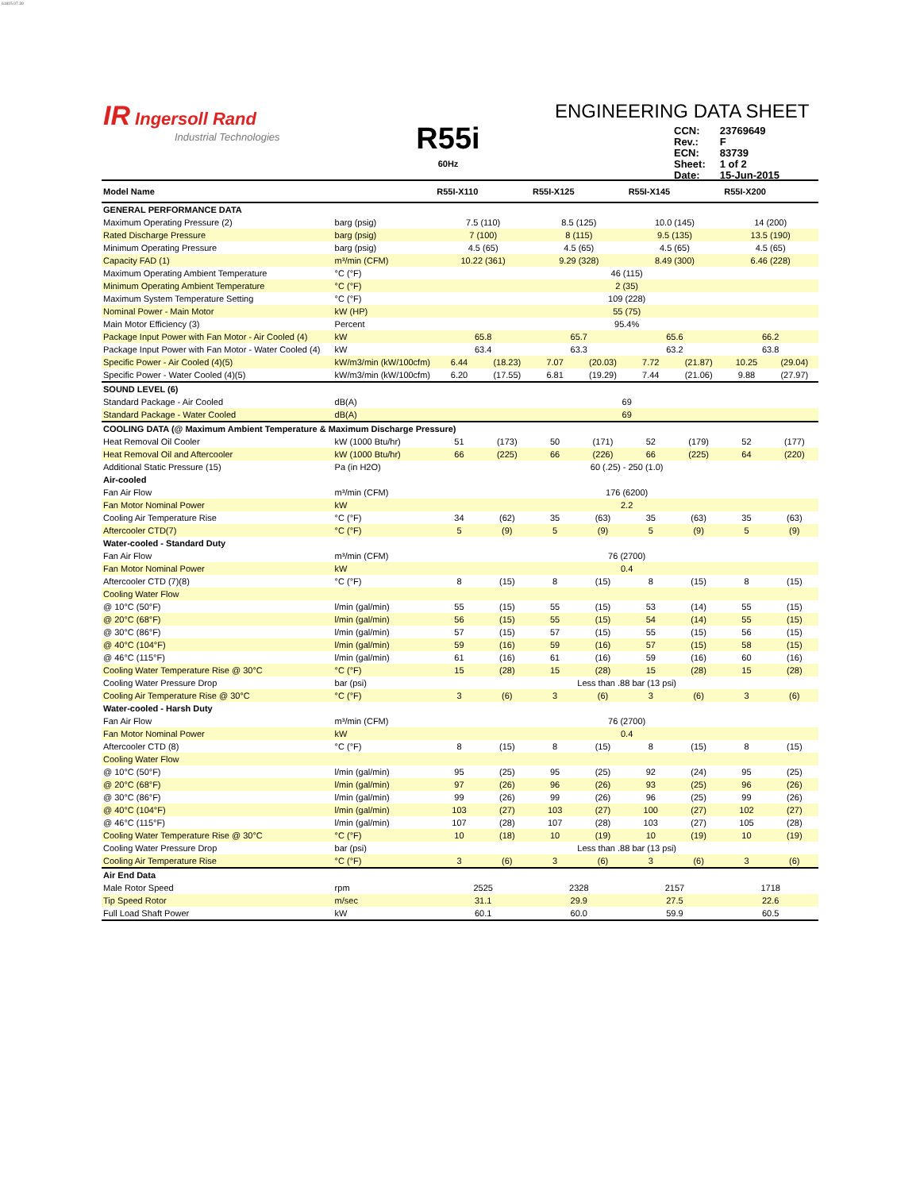61815.07.39
IR Ingersoll Rand
Industrial Technologies
R55i
60Hz
ENGINEERING DATA SHEET
| CCN: | 23769649 |
| Rev.: | F |
| ECN: | 83739 |
| Sheet: | 1 of 2 |
| Date: | 15-Jun-2015 |
| Model Name | | R55I-X110 | | R55I-X125 | | R55I-X145 | | R55I-X200 | |
| --- | --- | --- | --- | --- | --- | --- | --- | --- | --- |
| GENERAL PERFORMANCE DATA | | | | | | | | | |
| Maximum Operating Pressure (2) | barg (psig) | 7.5 (110) | | 8.5 (125) | | 10.0 (145) | | 14 (200) | |
| Rated Discharge Pressure | barg (psig) | 7 (100) | | 8 (115) | | 9.5 (135) | | 13.5 (190) | |
| Minimum Operating Pressure | barg (psig) | 4.5 (65) | | 4.5 (65) | | 4.5 (65) | | 4.5 (65) | |
| Capacity FAD (1) | m³/min (CFM) | 10.22 (361) | | 9.29 (328) | | 8.49 (300) | | 6.46 (228) | |
| Maximum Operating Ambient Temperature | °C (°F) | 46 (115) | | | | | | | |
| Minimum Operating Ambient Temperature | °C (°F) | 2 (35) | | | | | | | |
| Maximum System Temperature Setting | °C (°F) | 109 (228) | | | | | | | |
| Nominal Power - Main Motor | kW (HP) | 55 (75) | | | | | | | |
| Main Motor Efficiency (3) | Percent | 95.4% | | | | | | | |
| Package Input Power with Fan Motor - Air Cooled (4) | kW | 65.8 | | 65.7 | | 65.6 | | 66.2 | |
| Package Input Power with Fan Motor - Water Cooled (4) | kW | 63.4 | | 63.3 | | 63.2 | | 63.8 | |
| Specific Power - Air Cooled (4)(5) | kW/m3/min (kW/100cfm) | 6.44 | (18.23) | 7.07 | (20.03) | 7.72 | (21.87) | 10.25 | (29.04) |
| Specific Power - Water Cooled (4)(5) | kW/m3/min (kW/100cfm) | 6.20 | (17.55) | 6.81 | (19.29) | 7.44 | (21.06) | 9.88 | (27.97) |
| SOUND LEVEL (6) | | | | | | | | | |
| Standard Package - Air Cooled | dB(A) | 69 | | | | | | | |
| Standard Package - Water Cooled | dB(A) | 69 | | | | | | | |
| COOLING DATA (@ Maximum Ambient Temperature & Maximum Discharge Pressure) | | | | | | | | | |
| Heat Removal Oil Cooler | kW (1000 Btu/hr) | 51 | (173) | 50 | (171) | 52 | (179) | 52 | (177) |
| Heat Removal Oil and Aftercooler | kW (1000 Btu/hr) | 66 | (225) | 66 | (226) | 66 | (225) | 64 | (220) |
| Additional Static Pressure (15) | Pa (in H2O) | 60 (.25) - 250 (1.0) | | | | | | | |
| Air-cooled | | | | | | | | | |
| Fan Air Flow | m³/min (CFM) | 176 (6200) | | | | | | | |
| Fan Motor Nominal Power | kW | 2.2 | | | | | | | |
| Cooling Air Temperature Rise | °C (°F) | 34 | (62) | 35 | (63) | 35 | (63) | 35 | (63) |
| Aftercooler CTD(7) | °C (°F) | 5 | (9) | 5 | (9) | 5 | (9) | 5 | (9) |
| Water-cooled - Standard Duty | | | | | | | | | |
| Fan Air Flow | m³/min (CFM) | 76 (2700) | | | | | | | |
| Fan Motor Nominal Power | kW | 0.4 | | | | | | | |
| Aftercooler CTD (7)(8) | °C (°F) | 8 | (15) | 8 | (15) | 8 | (15) | 8 | (15) |
| Cooling Water Flow | | | | | | | | | |
| @ 10°C (50°F) | l/min (gal/min) | 55 | (15) | 55 | (15) | 53 | (14) | 55 | (15) |
| @ 20°C (68°F) | l/min (gal/min) | 56 | (15) | 55 | (15) | 54 | (14) | 55 | (15) |
| @ 30°C (86°F) | l/min (gal/min) | 57 | (15) | 57 | (15) | 55 | (15) | 56 | (15) |
| @ 40°C (104°F) | l/min (gal/min) | 59 | (16) | 59 | (16) | 57 | (15) | 58 | (15) |
| @ 46°C (115°F) | l/min (gal/min) | 61 | (16) | 61 | (16) | 59 | (16) | 60 | (16) |
| Cooling Water Temperature Rise @ 30°C | °C (°F) | 15 | (28) | 15 | (28) | 15 | (28) | 15 | (28) |
| Cooling Water Pressure Drop | bar (psi) | Less than .88 bar (13 psi) | | | | | | | |
| Cooling Air Temperature Rise @ 30°C | °C (°F) | 3 | (6) | 3 | (6) | 3 | (6) | 3 | (6) |
| Water-cooled - Harsh Duty | | | | | | | | | |
| Fan Air Flow | m³/min (CFM) | 76 (2700) | | | | | | | |
| Fan Motor Nominal Power | kW | 0.4 | | | | | | | |
| Aftercooler CTD (8) | °C (°F) | 8 | (15) | 8 | (15) | 8 | (15) | 8 | (15) |
| Cooling Water Flow | | | | | | | | | |
| @ 10°C (50°F) | l/min (gal/min) | 95 | (25) | 95 | (25) | 92 | (24) | 95 | (25) |
| @ 20°C (68°F) | l/min (gal/min) | 97 | (26) | 96 | (26) | 93 | (25) | 96 | (26) |
| @ 30°C (86°F) | l/min (gal/min) | 99 | (26) | 99 | (26) | 96 | (25) | 99 | (26) |
| @ 40°C (104°F) | l/min (gal/min) | 103 | (27) | 103 | (27) | 100 | (27) | 102 | (27) |
| @ 46°C (115°F) | l/min (gal/min) | 107 | (28) | 107 | (28) | 103 | (27) | 105 | (28) |
| Cooling Water Temperature Rise @ 30°C | °C (°F) | 10 | (18) | 10 | (19) | 10 | (19) | 10 | (19) |
| Cooling Water Pressure Drop | bar (psi) | Less than .88 bar (13 psi) | | | | | | | |
| Cooling Air Temperature Rise | °C (°F) | 3 | (6) | 3 | (6) | 3 | (6) | 3 | (6) |
| Air End Data | | | | | | | | | |
| Male Rotor Speed | rpm | 2525 | | 2328 | | 2157 | | 1718 | |
| Tip Speed Rotor | m/sec | 31.1 | | 29.9 | | 27.5 | | 22.6 | |
| Full Load Shaft Power | kW | 60.1 | | 60.0 | | 59.9 | | 60.5 | |